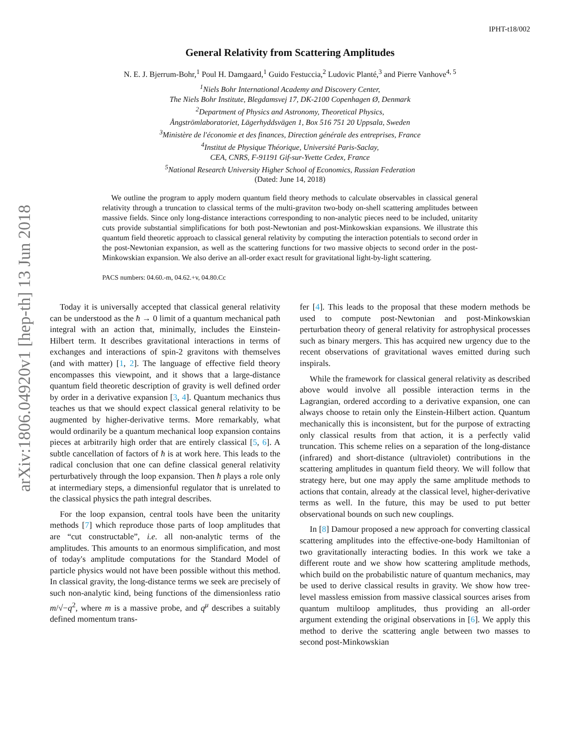arXiv:1806.04920v1 [hep-th] 13 Jun 2018
IPHT-t18/002
General Relativity from Scattering Amplitudes
N. E. J. Bjerrum-Bohr,<sup>1</sup> Poul H. Damgaard,<sup>1</sup> Guido Festuccia,<sup>2</sup> Ludovic Planté,<sup>3</sup> and Pierre Vanhove<sup>4, 5</sup>
<sup>1</sup> Niels Bohr International Academy and Discovery Center,
The Niels Bohr Institute, Blegdamsvej 17, DK-2100 Copenhagen Ø, Denmark
<sup>2</sup> Department of Physics and Astronomy, Theoretical Physics,
Ångströmlaboratoriet, Lägerhyddsvägen 1, Box 516 751 20 Uppsala, Sweden
<sup>3</sup> Ministère de l'économie et des finances, Direction générale des entreprises, France
<sup>4</sup> Institut de Physique Théorique, Université Paris-Saclay,
CEA, CNRS, F-91191 Gif-sur-Yvette Cedex, France
<sup>5</sup> National Research University Higher School of Economics, Russian Federation
(Dated: June 14, 2018)
We outline the program to apply modern quantum field theory methods to calculate observables in classical general relativity through a truncation to classical terms of the multi-graviton two-body on-shell scattering amplitudes between massive fields. Since only long-distance interactions corresponding to non-analytic pieces need to be included, unitarity cuts provide substantial simplifications for both post-Newtonian and post-Minkowskian expansions. We illustrate this quantum field theoretic approach to classical general relativity by computing the interaction potentials to second order in the post-Newtonian expansion, as well as the scattering functions for two massive objects to second order in the post-Minkowskian expansion. We also derive an all-order exact result for gravitational light-by-light scattering.
PACS numbers: 04.60.-m, 04.62.+v, 04.80.Cc
Today it is universally accepted that classical general relativity can be understood as the ħ → 0 limit of a quantum mechanical path integral with an action that, minimally, includes the Einstein-Hilbert term. It describes gravitational interactions in terms of exchanges and interactions of spin-2 gravitons with themselves (and with matter) [1, 2]. The language of effective field theory encompasses this viewpoint, and it shows that a large-distance quantum field theoretic description of gravity is well defined order by order in a derivative expansion [3, 4]. Quantum mechanics thus teaches us that we should expect classical general relativity to be augmented by higher-derivative terms. More remarkably, what would ordinarily be a quantum mechanical loop expansion contains pieces at arbitrarily high order that are entirely classical [5, 6]. A subtle cancellation of factors of ħ is at work here. This leads to the radical conclusion that one can define classical general relativity perturbatively through the loop expansion. Then ħ plays a role only at intermediary steps, a dimensionful regulator that is unrelated to the classical physics the path integral describes.
For the loop expansion, central tools have been the unitarity methods [7] which reproduce those parts of loop amplitudes that are “cut constructable”, i.e. all non-analytic terms of the amplitudes. This amounts to an enormous simplification, and most of today's amplitude computations for the Standard Model of particle physics would not have been possible without this method. In classical gravity, the long-distance terms we seek are precisely of such non-analytic kind, being functions of the dimensionless ratio m/√−q<sup>2</sup>, where m is a massive probe, and q<sup>μ</sup> describes a suitably defined momentum trans-
fer [4]. This leads to the proposal that these modern methods be used to compute post-Newtonian and post-Minkowskian perturbation theory of general relativity for astrophysical processes such as binary mergers. This has acquired new urgency due to the recent observations of gravitational waves emitted during such inspirals.
While the framework for classical general relativity as described above would involve all possible interaction terms in the Lagrangian, ordered according to a derivative expansion, one can always choose to retain only the Einstein-Hilbert action. Quantum mechanically this is inconsistent, but for the purpose of extracting only classical results from that action, it is a perfectly valid truncation. This scheme relies on a separation of the long-distance (infrared) and short-distance (ultraviolet) contributions in the scattering amplitudes in quantum field theory. We will follow that strategy here, but one may apply the same amplitude methods to actions that contain, already at the classical level, higher-derivative terms as well. In the future, this may be used to put better observational bounds on such new couplings.
In [8] Damour proposed a new approach for converting classical scattering amplitudes into the effective-one-body Hamiltonian of two gravitationally interacting bodies. In this work we take a different route and we show how scattering amplitude methods, which build on the probabilistic nature of quantum mechanics, may be used to derive classical results in gravity. We show how tree-level massless emission from massive classical sources arises from quantum multiloop amplitudes, thus providing an all-order argument extending the original observations in [6]. We apply this method to derive the scattering angle between two masses to second post-Minkowskian